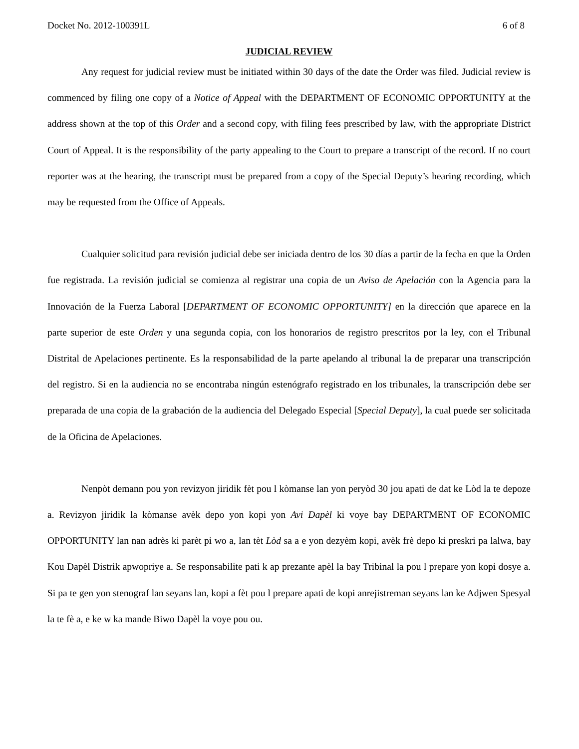Docket No. 2012-100391L 6 of 8
JUDICIAL REVIEW
Any request for judicial review must be initiated within 30 days of the date the Order was filed. Judicial review is commenced by filing one copy of a Notice of Appeal with the DEPARTMENT OF ECONOMIC OPPORTUNITY at the address shown at the top of this Order and a second copy, with filing fees prescribed by law, with the appropriate District Court of Appeal. It is the responsibility of the party appealing to the Court to prepare a transcript of the record. If no court reporter was at the hearing, the transcript must be prepared from a copy of the Special Deputy’s hearing recording, which may be requested from the Office of Appeals.
Cualquier solicitud para revisión judicial debe ser iniciada dentro de los 30 días a partir de la fecha en que la Orden fue registrada. La revisión judicial se comienza al registrar una copia de un Aviso de Apelación con la Agencia para la Innovación de la Fuerza Laboral [DEPARTMENT OF ECONOMIC OPPORTUNITY] en la dirección que aparece en la parte superior de este Orden y una segunda copia, con los honorarios de registro prescritos por la ley, con el Tribunal Distrital de Apelaciones pertinente. Es la responsabilidad de la parte apelando al tribunal la de preparar una transcripción del registro. Si en la audiencia no se encontraba ningún estenógrafo registrado en los tribunales, la transcripción debe ser preparada de una copia de la grabación de la audiencia del Delegado Especial [Special Deputy], la cual puede ser solicitada de la Oficina de Apelaciones.
Nenpòt demann pou yon revizyon jiridik fèt pou l kòmanse lan yon peryòd 30 jou apati de dat ke Lòd la te depoze a. Revizyon jiridik la kòmanse avèk depo yon kopi yon Avi Dapèl ki voye bay DEPARTMENT OF ECONOMIC OPPORTUNITY lan nan adrès ki parèt pi wo a, lan tèt Lòd sa a e yon dezyèm kopi, avèk frè depo ki preskri pa lalwa, bay Kou Dapèl Distrik apwopriye a. Se responsabilite pati k ap prezante apèl la bay Tribinal la pou l prepare yon kopi dosye a. Si pa te gen yon stenograf lan seyans lan, kopi a fèt pou l prepare apati de kopi anrejistreman seyans lan ke Adjwen Spesyal la te fè a, e ke w ka mande Biwo Dapèl la voye pou ou.